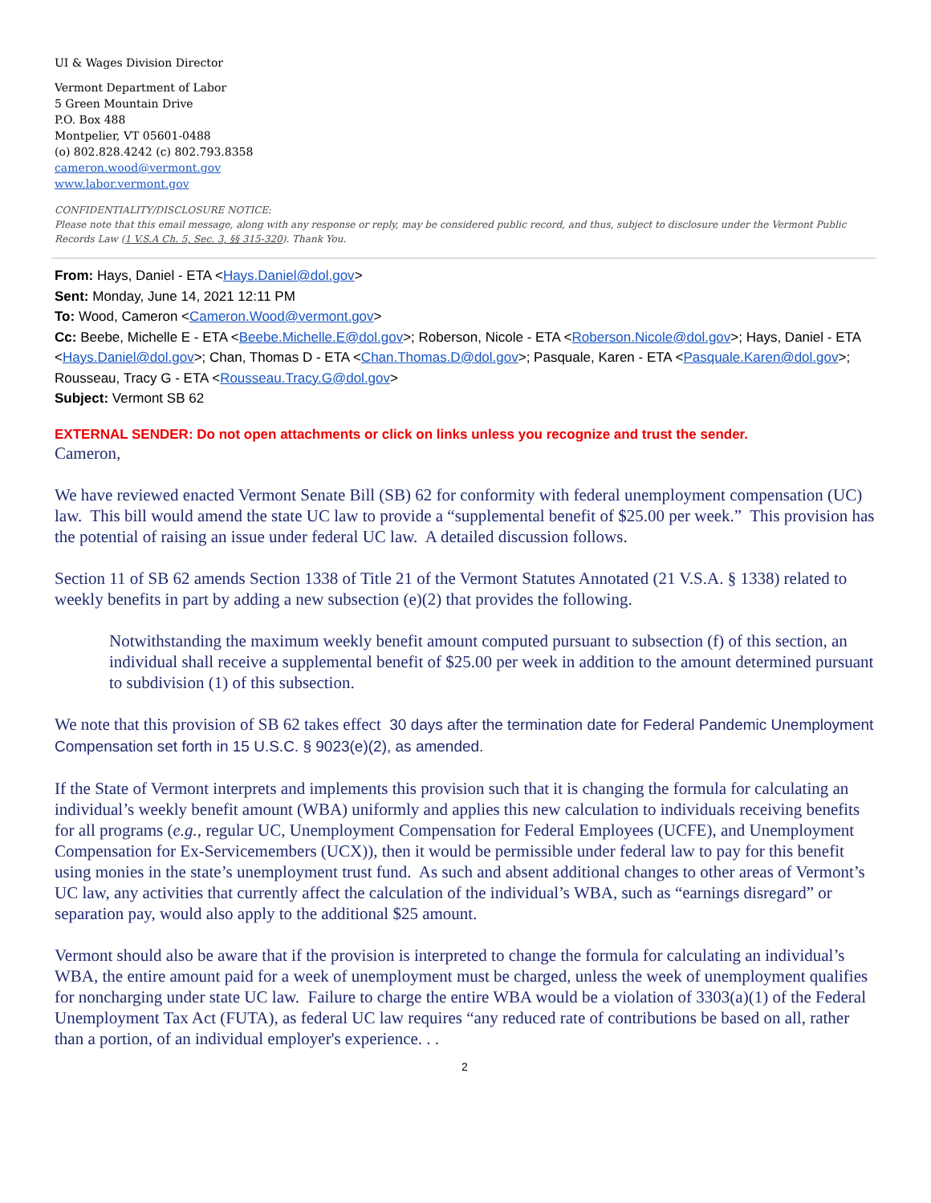UI & Wages Division Director
Vermont Department of Labor
5 Green Mountain Drive
P.O. Box 488
Montpelier, VT 05601-0488
(o) 802.828.4242 (c) 802.793.8358
cameron.wood@vermont.gov
www.labor.vermont.gov
CONFIDENTIALITY/DISCLOSURE NOTICE:
Please note that this email message, along with any response or reply, may be considered public record, and thus, subject to disclosure under the Vermont Public Records Law (1 V.S.A Ch. 5, Sec. 3, §§ 315-320). Thank You.
From: Hays, Daniel - ETA <Hays.Daniel@dol.gov>
Sent: Monday, June 14, 2021 12:11 PM
To: Wood, Cameron <Cameron.Wood@vermont.gov>
Cc: Beebe, Michelle E - ETA <Beebe.Michelle.E@dol.gov>; Roberson, Nicole - ETA <Roberson.Nicole@dol.gov>; Hays, Daniel - ETA <Hays.Daniel@dol.gov>; Chan, Thomas D - ETA <Chan.Thomas.D@dol.gov>; Pasquale, Karen - ETA <Pasquale.Karen@dol.gov>; Rousseau, Tracy G - ETA <Rousseau.Tracy.G@dol.gov>
Subject: Vermont SB 62
EXTERNAL SENDER: Do not open attachments or click on links unless you recognize and trust the sender.
Cameron,
We have reviewed enacted Vermont Senate Bill (SB) 62 for conformity with federal unemployment compensation (UC) law. This bill would amend the state UC law to provide a “supplemental benefit of $25.00 per week.” This provision has the potential of raising an issue under federal UC law. A detailed discussion follows.
Section 11 of SB 62 amends Section 1338 of Title 21 of the Vermont Statutes Annotated (21 V.S.A. § 1338) related to weekly benefits in part by adding a new subsection (e)(2) that provides the following.
Notwithstanding the maximum weekly benefit amount computed pursuant to subsection (f) of this section, an individual shall receive a supplemental benefit of $25.00 per week in addition to the amount determined pursuant to subdivision (1) of this subsection.
We note that this provision of SB 62 takes effect 30 days after the termination date for Federal Pandemic Unemployment Compensation set forth in 15 U.S.C. § 9023(e)(2), as amended.
If the State of Vermont interprets and implements this provision such that it is changing the formula for calculating an individual’s weekly benefit amount (WBA) uniformly and applies this new calculation to individuals receiving benefits for all programs (e.g., regular UC, Unemployment Compensation for Federal Employees (UCFE), and Unemployment Compensation for Ex-Servicemembers (UCX)), then it would be permissible under federal law to pay for this benefit using monies in the state’s unemployment trust fund. As such and absent additional changes to other areas of Vermont’s UC law, any activities that currently affect the calculation of the individual’s WBA, such as “earnings disregard” or separation pay, would also apply to the additional $25 amount.
Vermont should also be aware that if the provision is interpreted to change the formula for calculating an individual’s WBA, the entire amount paid for a week of unemployment must be charged, unless the week of unemployment qualifies for noncharging under state UC law. Failure to charge the entire WBA would be a violation of 3303(a)(1) of the Federal Unemployment Tax Act (FUTA), as federal UC law requires “any reduced rate of contributions be based on all, rather than a portion, of an individual employer's experience. . .
2